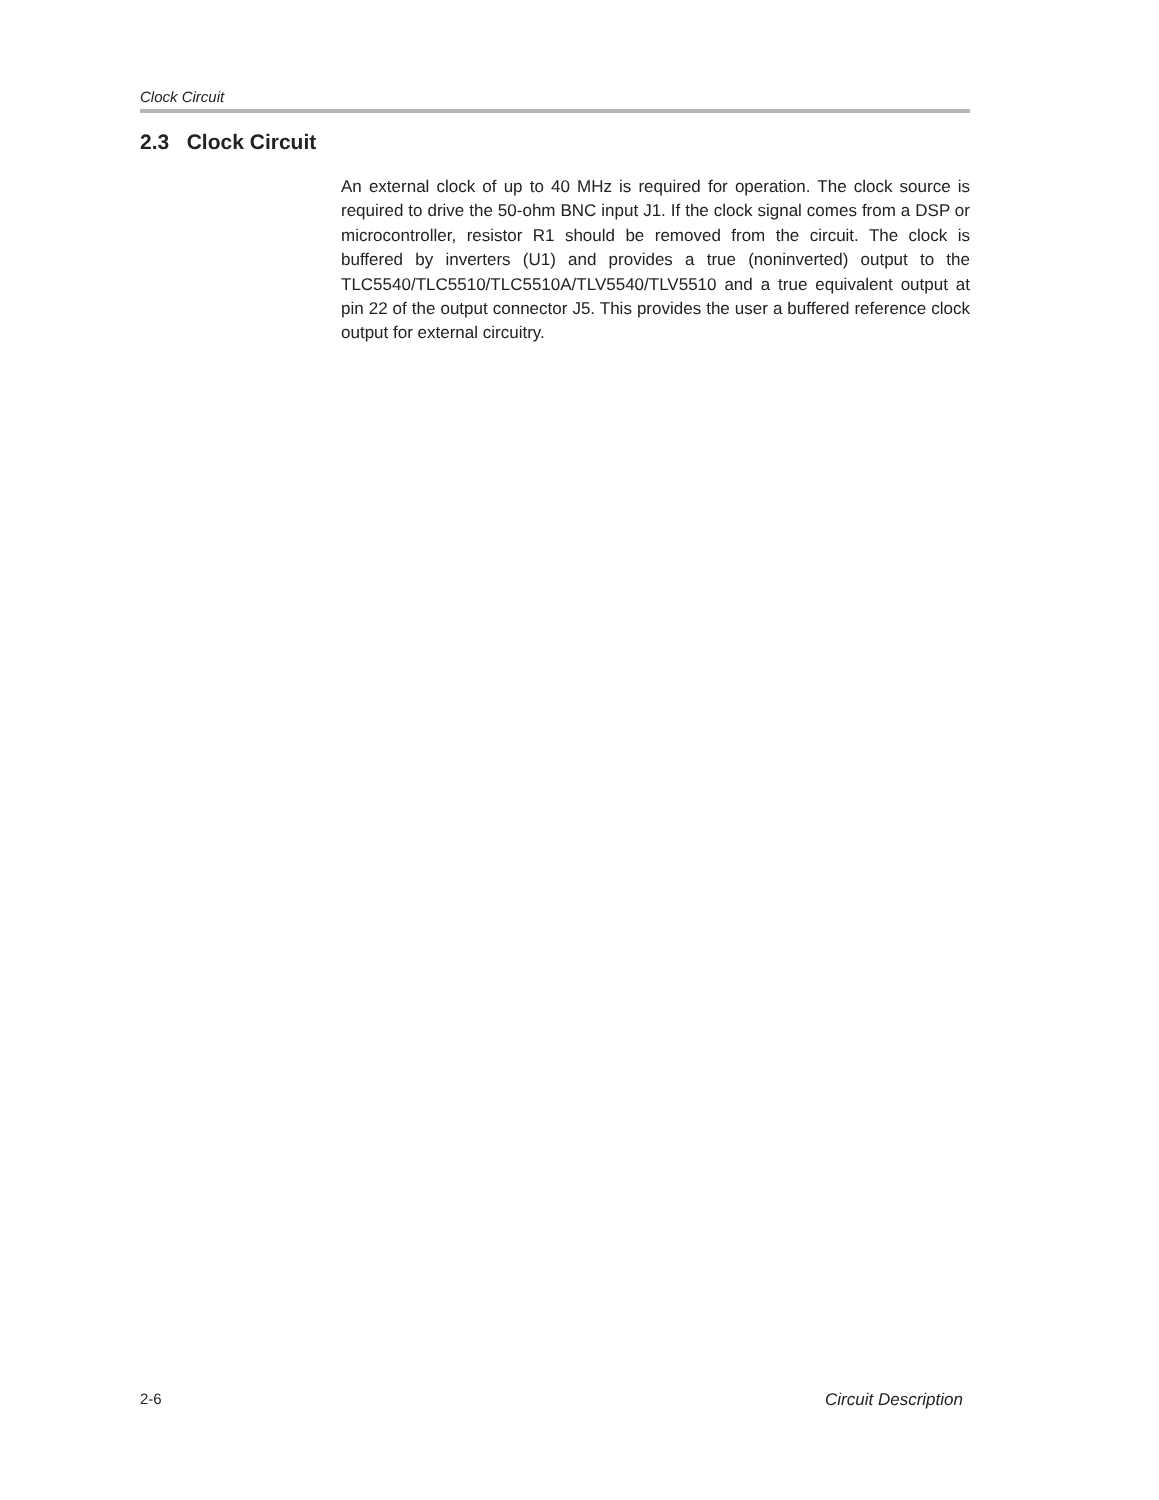Clock Circuit
2.3 Clock Circuit
An external clock of up to 40 MHz is required for operation. The clock source is required to drive the 50-ohm BNC input J1. If the clock signal comes from a DSP or microcontroller, resistor R1 should be removed from the circuit. The clock is buffered by inverters (U1) and provides a true (noninverted) output to the TLC5540/TLC5510/TLC5510A/TLV5540/TLV5510 and a true equivalent output at pin 22 of the output connector J5. This provides the user a buffered reference clock output for external circuitry.
2-6 Circuit Description